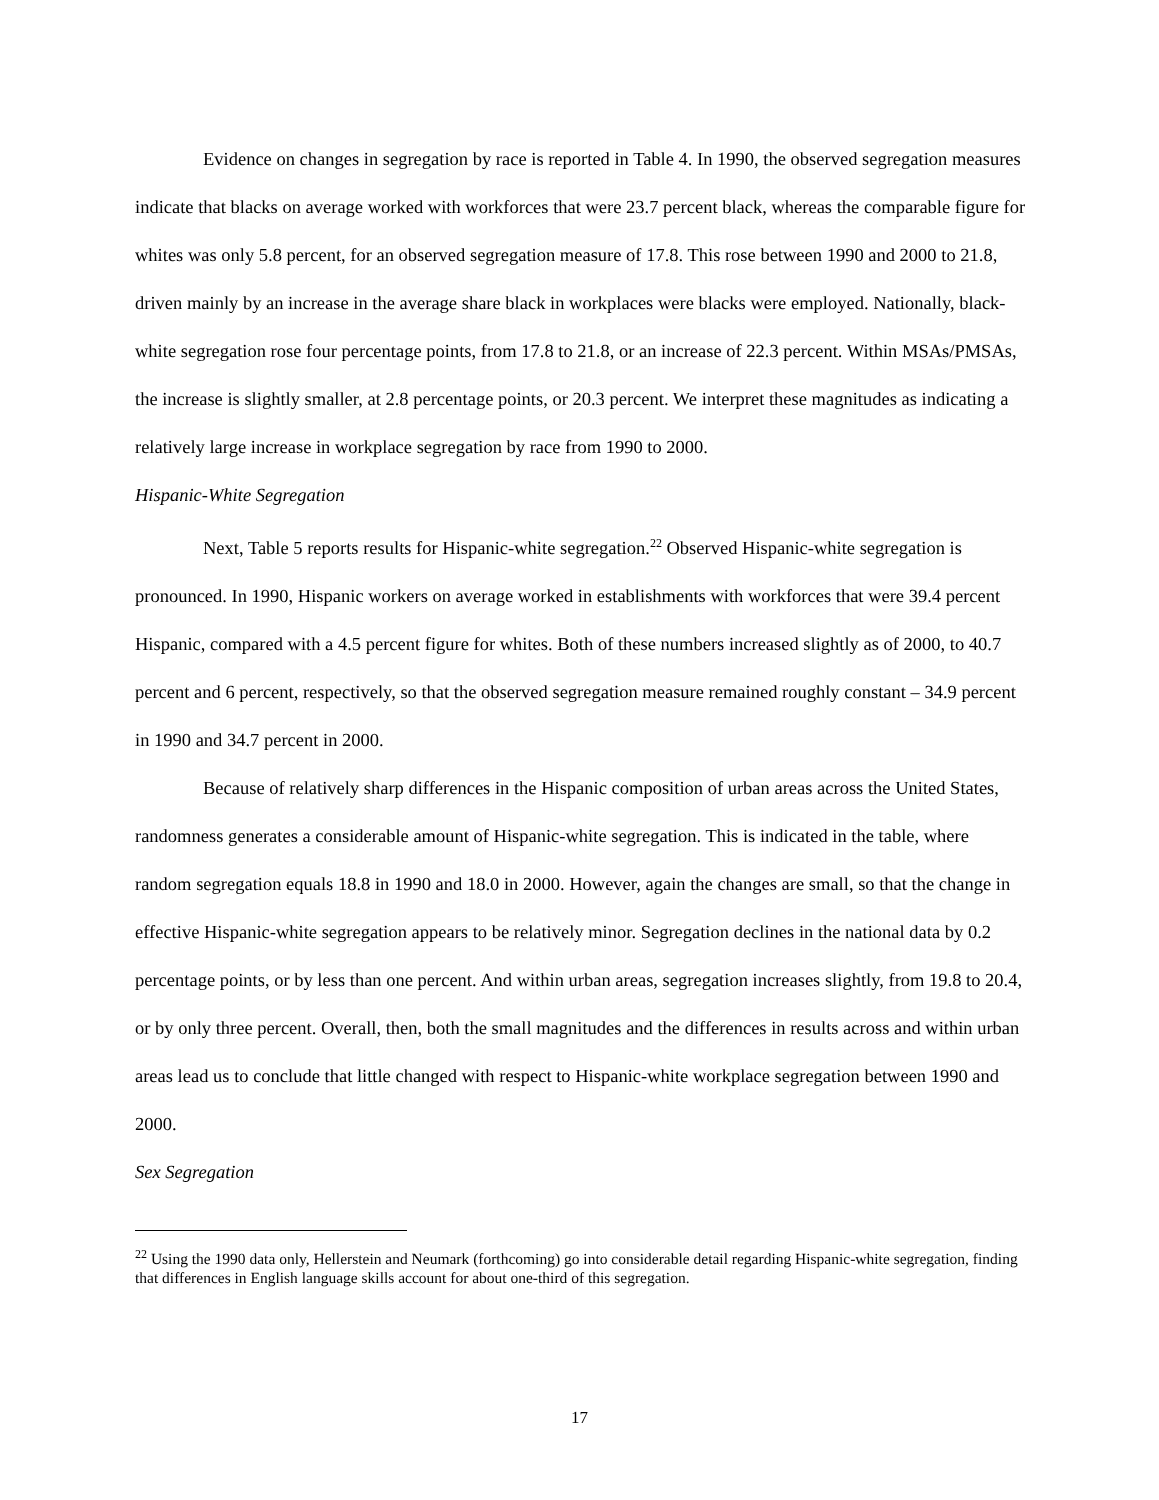Evidence on changes in segregation by race is reported in Table 4. In 1990, the observed segregation measures indicate that blacks on average worked with workforces that were 23.7 percent black, whereas the comparable figure for whites was only 5.8 percent, for an observed segregation measure of 17.8. This rose between 1990 and 2000 to 21.8, driven mainly by an increase in the average share black in workplaces were blacks were employed. Nationally, black-white segregation rose four percentage points, from 17.8 to 21.8, or an increase of 22.3 percent. Within MSAs/PMSAs, the increase is slightly smaller, at 2.8 percentage points, or 20.3 percent. We interpret these magnitudes as indicating a relatively large increase in workplace segregation by race from 1990 to 2000.
Hispanic-White Segregation
Next, Table 5 reports results for Hispanic-white segregation.<sup>22</sup> Observed Hispanic-white segregation is pronounced. In 1990, Hispanic workers on average worked in establishments with workforces that were 39.4 percent Hispanic, compared with a 4.5 percent figure for whites. Both of these numbers increased slightly as of 2000, to 40.7 percent and 6 percent, respectively, so that the observed segregation measure remained roughly constant – 34.9 percent in 1990 and 34.7 percent in 2000.
Because of relatively sharp differences in the Hispanic composition of urban areas across the United States, randomness generates a considerable amount of Hispanic-white segregation. This is indicated in the table, where random segregation equals 18.8 in 1990 and 18.0 in 2000. However, again the changes are small, so that the change in effective Hispanic-white segregation appears to be relatively minor. Segregation declines in the national data by 0.2 percentage points, or by less than one percent. And within urban areas, segregation increases slightly, from 19.8 to 20.4, or by only three percent. Overall, then, both the small magnitudes and the differences in results across and within urban areas lead us to conclude that little changed with respect to Hispanic-white workplace segregation between 1990 and 2000.
Sex Segregation
<sup>22</sup> Using the 1990 data only, Hellerstein and Neumark (forthcoming) go into considerable detail regarding Hispanic-white segregation, finding that differences in English language skills account for about one-third of this segregation.
17